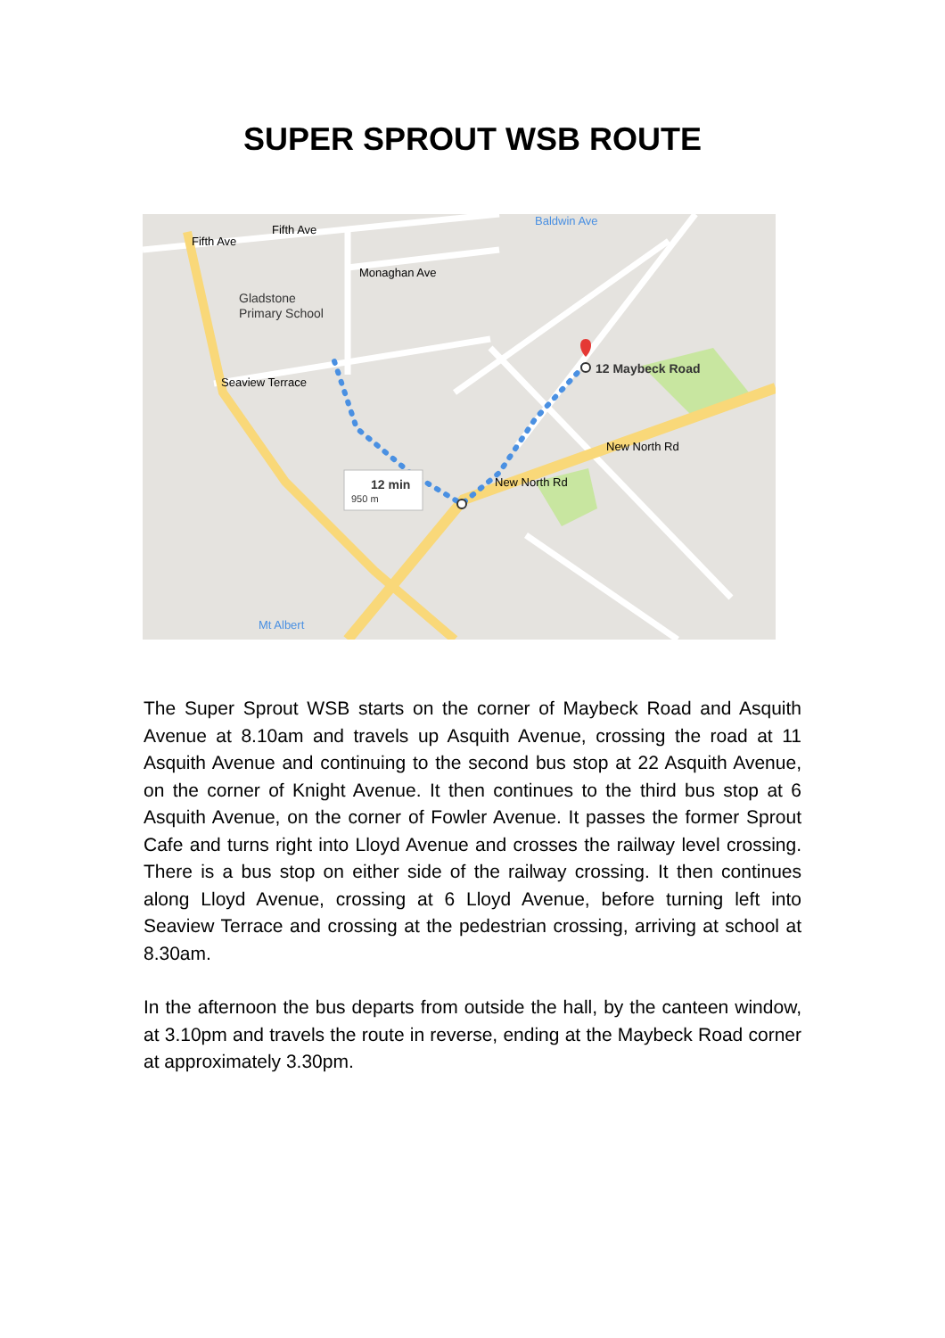SUPER SPROUT WSB ROUTE
Gladstone
Primary School
12 Maybeck Road
12 min
950 m
Fifth Ave
Fifth Ave
Monaghan Ave
Baldwin Ave
Seaview Terrace
New North Rd
New North Rd
Mt Albert
The Super Sprout WSB starts on the corner of Maybeck Road and Asquith Avenue at 8.10am and travels up Asquith Avenue, crossing the road at 11 Asquith Avenue and continuing to the second bus stop at 22 Asquith Avenue, on the corner of Knight Avenue. It then continues to the third bus stop at 6 Asquith Avenue, on the corner of Fowler Avenue. It passes the former Sprout Cafe and turns right into Lloyd Avenue and crosses the railway level crossing. There is a bus stop on either side of the railway crossing. It then continues along Lloyd Avenue, crossing at 6 Lloyd Avenue, before turning left into Seaview Terrace and crossing at the pedestrian crossing, arriving at school at 8.30am.
In the afternoon the bus departs from outside the hall, by the canteen window, at 3.10pm and travels the route in reverse, ending at the Maybeck Road corner at approximately 3.30pm.